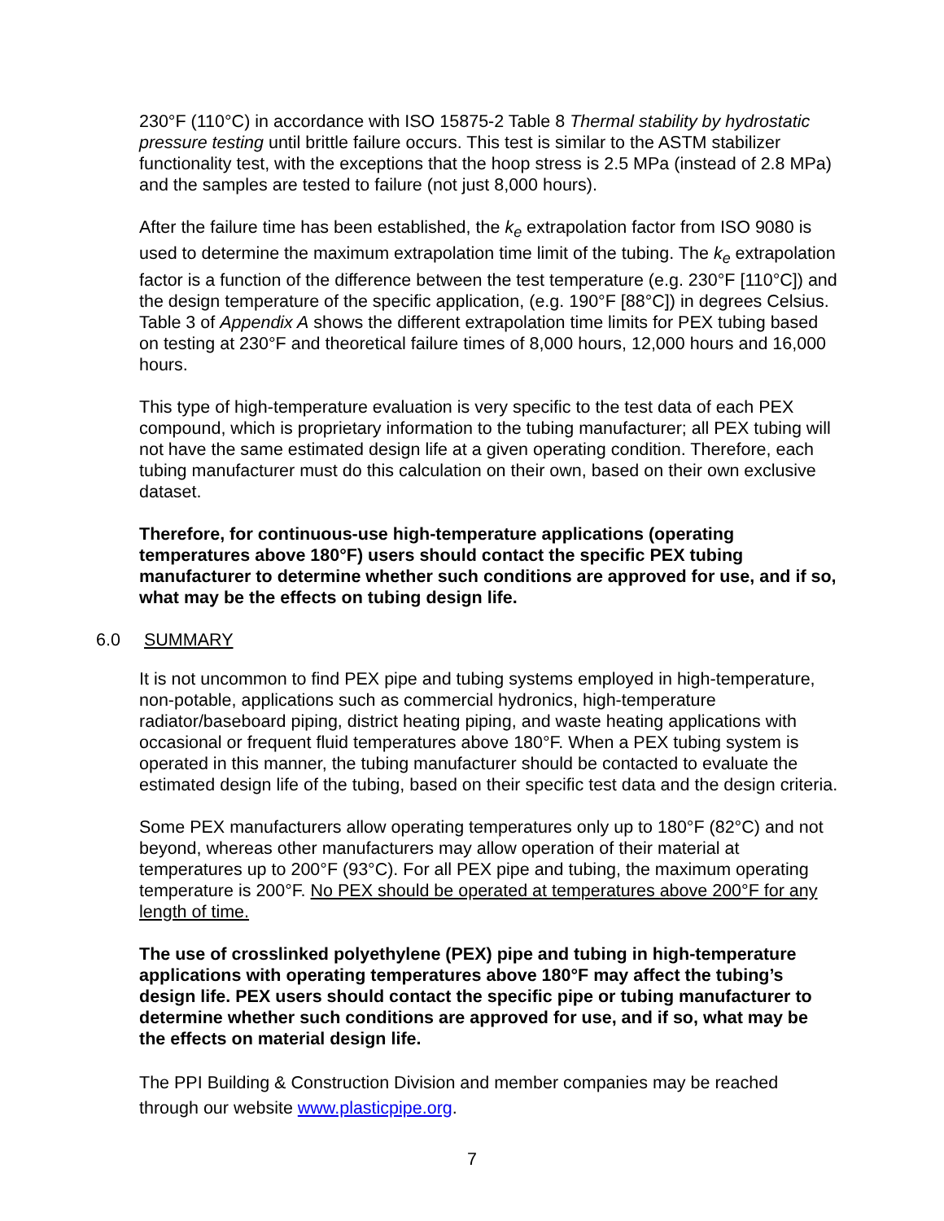230°F (110°C) in accordance with ISO 15875-2 Table 8 Thermal stability by hydrostatic pressure testing until brittle failure occurs. This test is similar to the ASTM stabilizer functionality test, with the exceptions that the hoop stress is 2.5 MPa (instead of 2.8 MPa) and the samples are tested to failure (not just 8,000 hours).
After the failure time has been established, the k<sub>e</sub> extrapolation factor from ISO 9080 is used to determine the maximum extrapolation time limit of the tubing. The k<sub>e</sub> extrapolation factor is a function of the difference between the test temperature (e.g. 230°F [110°C]) and the design temperature of the specific application, (e.g. 190°F [88°C]) in degrees Celsius. Table 3 of Appendix A shows the different extrapolation time limits for PEX tubing based on testing at 230°F and theoretical failure times of 8,000 hours, 12,000 hours and 16,000 hours.
This type of high-temperature evaluation is very specific to the test data of each PEX compound, which is proprietary information to the tubing manufacturer; all PEX tubing will not have the same estimated design life at a given operating condition. Therefore, each tubing manufacturer must do this calculation on their own, based on their own exclusive dataset.
Therefore, for continuous-use high-temperature applications (operating temperatures above 180°F) users should contact the specific PEX tubing manufacturer to determine whether such conditions are approved for use, and if so, what may be the effects on tubing design life.
6.0 SUMMARY
It is not uncommon to find PEX pipe and tubing systems employed in high-temperature, non-potable, applications such as commercial hydronics, high-temperature radiator/baseboard piping, district heating piping, and waste heating applications with occasional or frequent fluid temperatures above 180°F. When a PEX tubing system is operated in this manner, the tubing manufacturer should be contacted to evaluate the estimated design life of the tubing, based on their specific test data and the design criteria.
Some PEX manufacturers allow operating temperatures only up to 180°F (82°C) and not beyond, whereas other manufacturers may allow operation of their material at temperatures up to 200°F (93°C). For all PEX pipe and tubing, the maximum operating temperature is 200°F. No PEX should be operated at temperatures above 200°F for any length of time.
The use of crosslinked polyethylene (PEX) pipe and tubing in high-temperature applications with operating temperatures above 180°F may affect the tubing’s design life. PEX users should contact the specific pipe or tubing manufacturer to determine whether such conditions are approved for use, and if so, what may be the effects on material design life.
The PPI Building & Construction Division and member companies may be reached through our website www.plasticpipe.org.
7